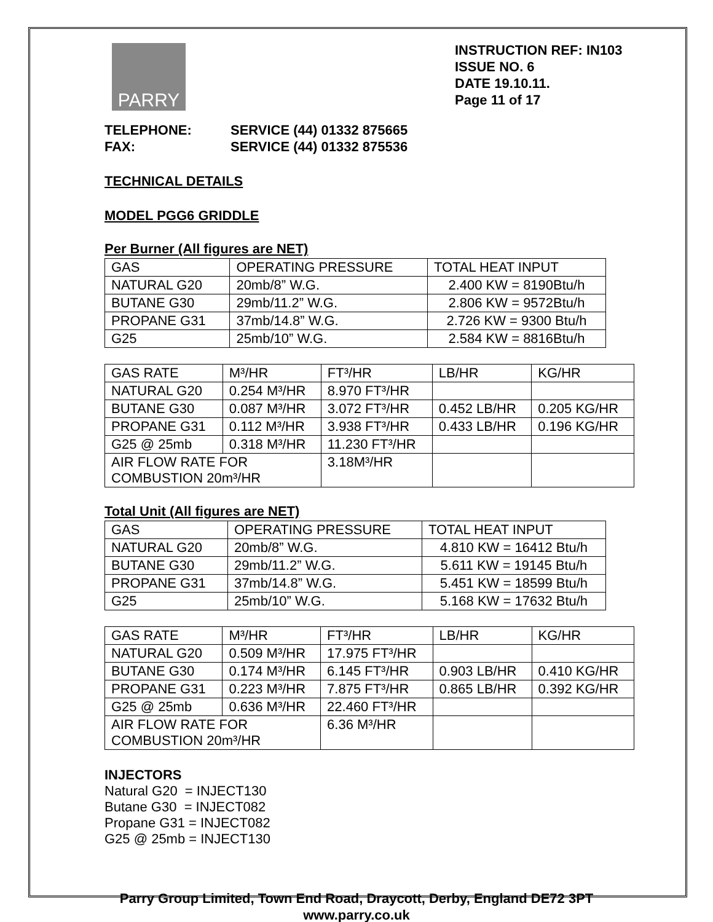PARRY
INSTRUCTION REF: IN103
ISSUE NO. 6
DATE 19.10.11.
Page 11 of 17
TELEPHONE:
SERVICE (44) 01332 875665
FAX:
SERVICE (44) 01332 875536
TECHNICAL DETAILS
MODEL PGG6 GRIDDLE
Per Burner (All figures are NET)
| GAS | OPERATING PRESSURE | TOTAL HEAT INPUT |
| NATURAL G20 | 20mb/8” W.G. | 2.400 KW = 8190Btu/h |
| BUTANE G30 | 29mb/11.2” W.G. | 2.806 KW = 9572Btu/h |
| PROPANE G31 | 37mb/14.8” W.G. | 2.726 KW = 9300 Btu/h |
| G25 | 25mb/10” W.G. | 2.584 KW = 8816Btu/h |
| GAS RATE | M³/HR | FT³/HR | LB/HR | KG/HR |
| NATURAL G20 | 0.254 M³/HR | 8.970 FT³/HR | | |
| BUTANE G30 | 0.087 M³/HR | 3.072 FT³/HR | 0.452 LB/HR | 0.205 KG/HR |
| PROPANE G31 | 0.112 M³/HR | 3.938 FT³/HR | 0.433 LB/HR | 0.196 KG/HR |
| G25 @ 25mb | 0.318 M³/HR | 11.230 FT³/HR | | |
| AIR FLOW RATE FOR COMBUSTION 20m³/HR | | 3.18M³/HR | | |
Total Unit (All figures are NET)
| GAS | OPERATING PRESSURE | TOTAL HEAT INPUT |
| NATURAL G20 | 20mb/8” W.G. | 4.810 KW = 16412 Btu/h |
| BUTANE G30 | 29mb/11.2” W.G. | 5.611 KW = 19145 Btu/h |
| PROPANE G31 | 37mb/14.8” W.G. | 5.451 KW = 18599 Btu/h |
| G25 | 25mb/10” W.G. | 5.168 KW = 17632 Btu/h |
| GAS RATE | M³/HR | FT³/HR | LB/HR | KG/HR |
| NATURAL G20 | 0.509 M³/HR | 17.975 FT³/HR | | |
| BUTANE G30 | 0.174 M³/HR | 6.145 FT³/HR | 0.903 LB/HR | 0.410 KG/HR |
| PROPANE G31 | 0.223 M³/HR | 7.875 FT³/HR | 0.865 LB/HR | 0.392 KG/HR |
| G25 @ 25mb | 0.636 M³/HR | 22.460 FT³/HR | | |
| AIR FLOW RATE FOR COMBUSTION 20m³/HR | | 6.36 M³/HR | | |
INJECTORS
Natural G20 = INJECT130
Butane G30 = INJECT082
Propane G31 = INJECT082
G25 @ 25mb = INJECT130
Parry Group Limited, Town End Road, Draycott, Derby, England DE72 3PT
www.parry.co.uk